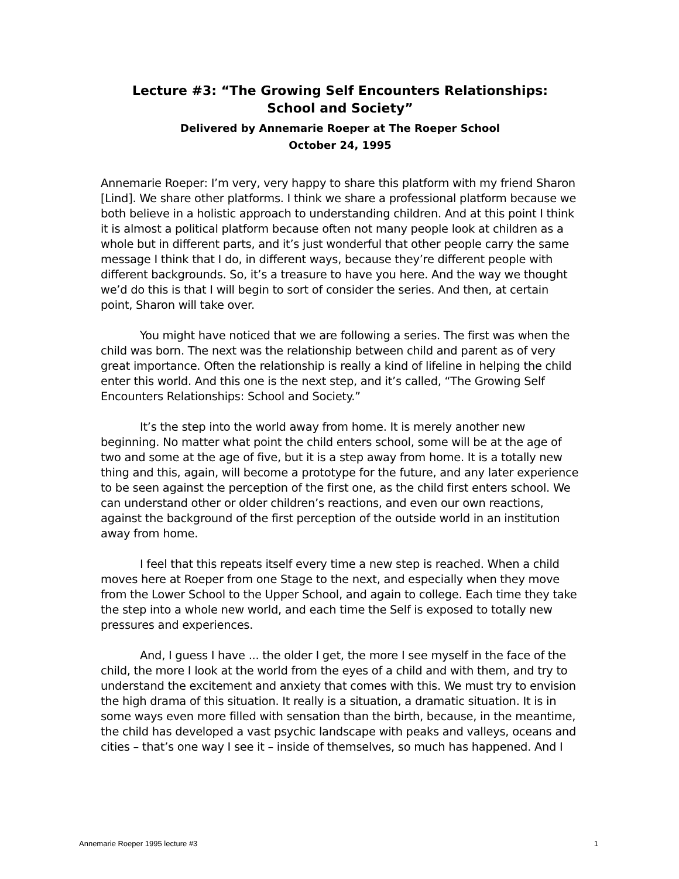Lecture #3: “The Growing Self Encounters Relationships:
School and Society”
Delivered by Annemarie Roeper at The Roeper School
October 24, 1995
Annemarie Roeper: I’m very, very happy to share this platform with my friend Sharon [Lind]. We share other platforms. I think we share a professional platform because we both believe in a holistic approach to understanding children. And at this point I think it is almost a political platform because often not many people look at children as a whole but in different parts, and it’s just wonderful that other people carry the same message I think that I do, in different ways, because they’re different people with different backgrounds. So, it’s a treasure to have you here. And the way we thought we’d do this is that I will begin to sort of consider the series. And then, at certain point, Sharon will take over.
You might have noticed that we are following a series. The first was when the child was born. The next was the relationship between child and parent as of very great importance. Often the relationship is really a kind of lifeline in helping the child enter this world. And this one is the next step, and it’s called, “The Growing Self Encounters Relationships: School and Society.”
It’s the step into the world away from home. It is merely another new beginning. No matter what point the child enters school, some will be at the age of two and some at the age of five, but it is a step away from home. It is a totally new thing and this, again, will become a prototype for the future, and any later experience to be seen against the perception of the first one, as the child first enters school. We can understand other or older children’s reactions, and even our own reactions, against the background of the first perception of the outside world in an institution away from home.
I feel that this repeats itself every time a new step is reached. When a child moves here at Roeper from one Stage to the next, and especially when they move from the Lower School to the Upper School, and again to college. Each time they take the step into a whole new world, and each time the Self is exposed to totally new pressures and experiences.
And, I guess I have ... the older I get, the more I see myself in the face of the child, the more I look at the world from the eyes of a child and with them, and try to understand the excitement and anxiety that comes with this. We must try to envision the high drama of this situation. It really is a situation, a dramatic situation. It is in some ways even more filled with sensation than the birth, because, in the meantime, the child has developed a vast psychic landscape with peaks and valleys, oceans and cities – that’s one way I see it – inside of themselves, so much has happened. And I
Annemarie Roeper 1995 lecture #3 1